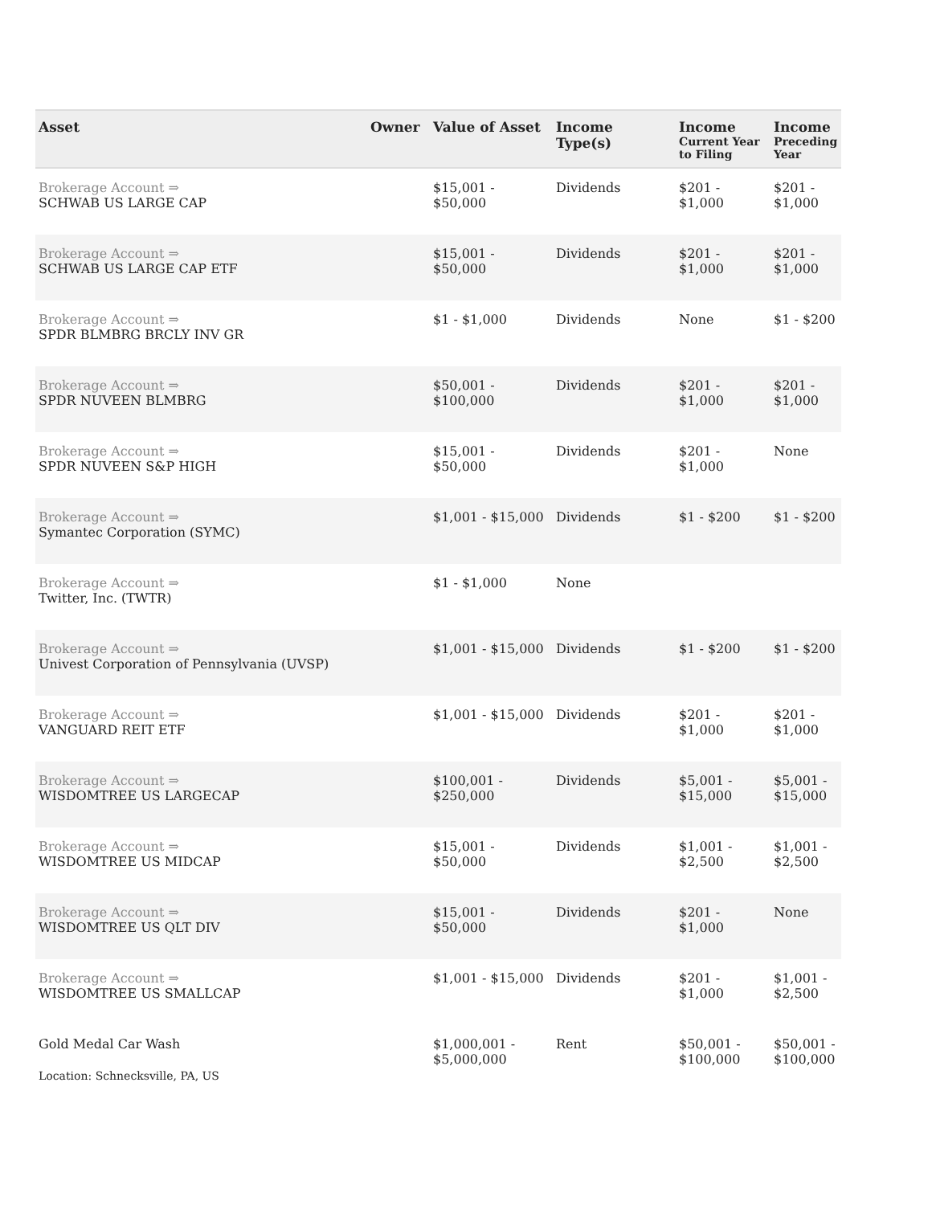| Asset | Owner | Value of Asset | Income Type(s) | Income Current Year to Filing | Income Preceding Year |
| --- | --- | --- | --- | --- | --- |
| Brokerage Account ⇒ SCHWAB US LARGE CAP | | $15,001 - $50,000 | Dividends | $201 - $1,000 | $201 - $1,000 |
| Brokerage Account ⇒ SCHWAB US LARGE CAP ETF | | $15,001 - $50,000 | Dividends | $201 - $1,000 | $201 - $1,000 |
| Brokerage Account ⇒ SPDR BLMBRG BRCLY INV GR | | $1 - $1,000 | Dividends | None | $1 - $200 |
| Brokerage Account ⇒ SPDR NUVEEN BLMBRG | | $50,001 - $100,000 | Dividends | $201 - $1,000 | $201 - $1,000 |
| Brokerage Account ⇒ SPDR NUVEEN S&P HIGH | | $15,001 - $50,000 | Dividends | $201 - $1,000 | None |
| Brokerage Account ⇒ Symantec Corporation (SYMC) | | $1,001 - $15,000 | Dividends | $1 - $200 | $1 - $200 |
| Brokerage Account ⇒ Twitter, Inc. (TWTR) | | $1 - $1,000 | None | | |
| Brokerage Account ⇒ Univest Corporation of Pennsylvania (UVSP) | | $1,001 - $15,000 | Dividends | $1 - $200 | $1 - $200 |
| Brokerage Account ⇒ VANGUARD REIT ETF | | $1,001 - $15,000 | Dividends | $201 - $1,000 | $201 - $1,000 |
| Brokerage Account ⇒ WISDOMTREE US LARGECAP | | $100,001 - $250,000 | Dividends | $5,001 - $15,000 | $5,001 - $15,000 |
| Brokerage Account ⇒ WISDOMTREE US MIDCAP | | $15,001 - $50,000 | Dividends | $1,001 - $2,500 | $1,001 - $2,500 |
| Brokerage Account ⇒ WISDOMTREE US QLT DIV | | $15,001 - $50,000 | Dividends | $201 - $1,000 | None |
| Brokerage Account ⇒ WISDOMTREE US SMALLCAP | | $1,001 - $15,000 | Dividends | $201 - $1,000 | $1,001 - $2,500 |
| Gold Medal Car Wash Location: Schnecksville, PA, US | | $1,000,001 - $5,000,000 | Rent | $50,001 - $100,000 | $50,001 - $100,000 |